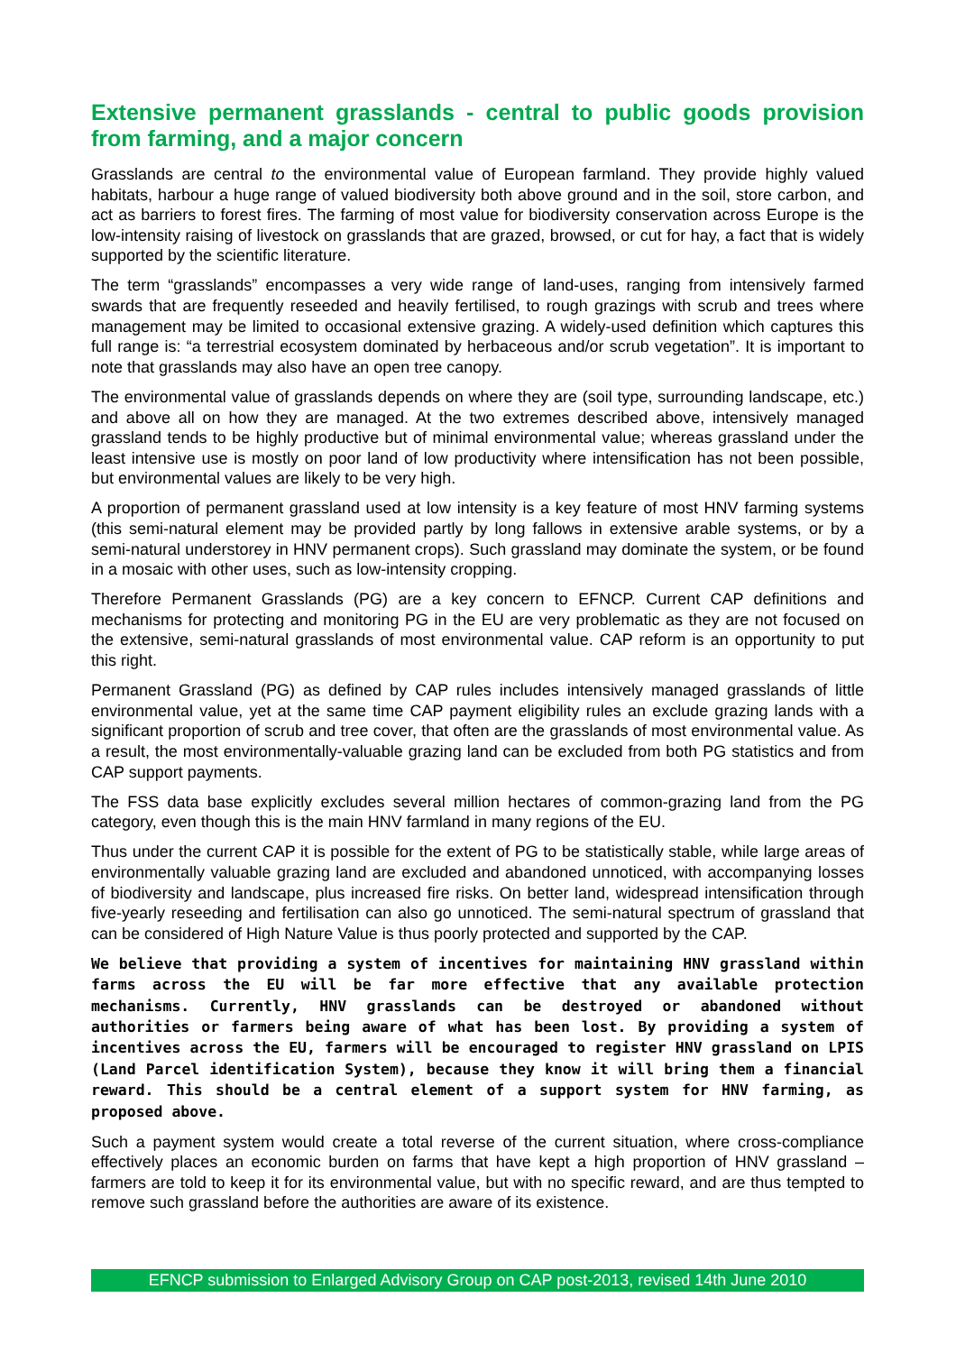Extensive permanent grasslands - central to public goods provision from farming, and a major concern
Grasslands are central to the environmental value of European farmland. They provide highly valued habitats, harbour a huge range of valued biodiversity both above ground and in the soil, store carbon, and act as barriers to forest fires. The farming of most value for biodiversity conservation across Europe is the low-intensity raising of livestock on grasslands that are grazed, browsed, or cut for hay, a fact that is widely supported by the scientific literature.
The term “grasslands” encompasses a very wide range of land-uses, ranging from intensively farmed swards that are frequently reseeded and heavily fertilised, to rough grazings with scrub and trees where management may be limited to occasional extensive grazing. A widely-used definition which captures this full range is: “a terrestrial ecosystem dominated by herbaceous and/or scrub vegetation”. It is important to note that grasslands may also have an open tree canopy.
The environmental value of grasslands depends on where they are (soil type, surrounding landscape, etc.) and above all on how they are managed. At the two extremes described above, intensively managed grassland tends to be highly productive but of minimal environmental value; whereas grassland under the least intensive use is mostly on poor land of low productivity where intensification has not been possible, but environmental values are likely to be very high.
A proportion of permanent grassland used at low intensity is a key feature of most HNV farming systems (this semi-natural element may be provided partly by long fallows in extensive arable systems, or by a semi-natural understorey in HNV permanent crops). Such grassland may dominate the system, or be found in a mosaic with other uses, such as low-intensity cropping.
Therefore Permanent Grasslands (PG) are a key concern to EFNCP. Current CAP definitions and mechanisms for protecting and monitoring PG in the EU are very problematic as they are not focused on the extensive, semi-natural grasslands of most environmental value. CAP reform is an opportunity to put this right.
Permanent Grassland (PG) as defined by CAP rules includes intensively managed grasslands of little environmental value, yet at the same time CAP payment eligibility rules an exclude grazing lands with a significant proportion of scrub and tree cover, that often are the grasslands of most environmental value. As a result, the most environmentally-valuable grazing land can be excluded from both PG statistics and from CAP support payments.
The FSS data base explicitly excludes several million hectares of common-grazing land from the PG category, even though this is the main HNV farmland in many regions of the EU.
Thus under the current CAP it is possible for the extent of PG to be statistically stable, while large areas of environmentally valuable grazing land are excluded and abandoned unnoticed, with accompanying losses of biodiversity and landscape, plus increased fire risks. On better land, widespread intensification through five-yearly reseeding and fertilisation can also go unnoticed. The semi-natural spectrum of grassland that can be considered of High Nature Value is thus poorly protected and supported by the CAP.
We believe that providing a system of incentives for maintaining HNV grassland within farms across the EU will be far more effective that any available protection mechanisms. Currently, HNV grasslands can be destroyed or abandoned without authorities or farmers being aware of what has been lost. By providing a system of incentives across the EU, farmers will be encouraged to register HNV grassland on LPIS (Land Parcel identification System), because they know it will bring them a financial reward. This should be a central element of a support system for HNV farming, as proposed above.
Such a payment system would create a total reverse of the current situation, where cross-compliance effectively places an economic burden on farms that have kept a high proportion of HNV grassland – farmers are told to keep it for its environmental value, but with no specific reward, and are thus tempted to remove such grassland before the authorities are aware of its existence.
EFNCP submission to Enlarged Advisory Group on CAP post-2013, revised 14th June 2010